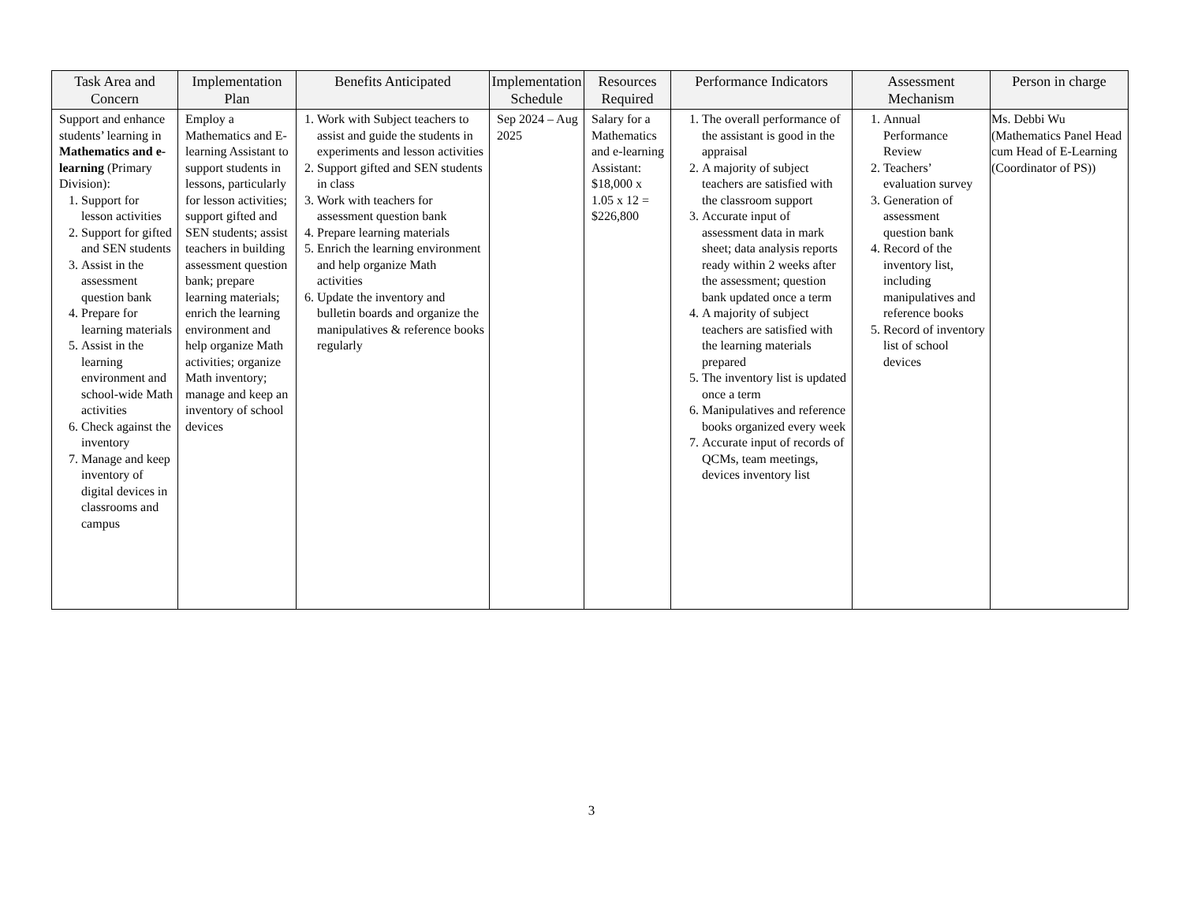| Task Area and Concern | Implementation Plan | Benefits Anticipated | Implementation Schedule | Resources Required | Performance Indicators | Assessment Mechanism | Person in charge |
| --- | --- | --- | --- | --- | --- | --- | --- |
| Support and enhance students’ learning in Mathematics and e-learning (Primary Division): 1. Support for lesson activities 2. Support for gifted and SEN students 3. Assist in the assessment question bank 4. Prepare for learning materials 5. Assist in the learning environment and school-wide Math activities 6. Check against the inventory 7. Manage and keep inventory of digital devices in classrooms and campus | Employ a Mathematics and E-learning Assistant to support students in lessons, particularly for lesson activities; support gifted and SEN students; assist teachers in building assessment question bank; prepare learning materials; enrich the learning environment and help organize Math activities; organize Math inventory; manage and keep an inventory of school devices | 1. Work with Subject teachers to assist and guide the students in experiments and lesson activities 2. Support gifted and SEN students in class 3. Work with teachers for assessment question bank 4. Prepare learning materials 5. Enrich the learning environment and help organize Math activities 6. Update the inventory and bulletin boards and organize the manipulatives & reference books regularly | Sep 2024 – Aug 2025 | Salary for a Mathematics and e-learning Assistant: $18,000 x 1.05 x 12 = $226,800 | 1. The overall performance of the assistant is good in the appraisal 2. A majority of subject teachers are satisfied with the classroom support 3. Accurate input of assessment data in mark sheet; data analysis reports ready within 2 weeks after the assessment; question bank updated once a term 4. A majority of subject teachers are satisfied with the learning materials prepared 5. The inventory list is updated once a term 6. Manipulatives and reference books organized every week 7. Accurate input of records of QCMs, team meetings, devices inventory list | 1. Annual Performance Review 2. Teachers’ evaluation survey 3. Generation of assessment question bank 4. Record of the inventory list, including manipulatives and reference books 5. Record of inventory list of school devices | Ms. Debbi Wu (Mathematics Panel Head cum Head of E-Learning (Coordinator of PS)) |
3